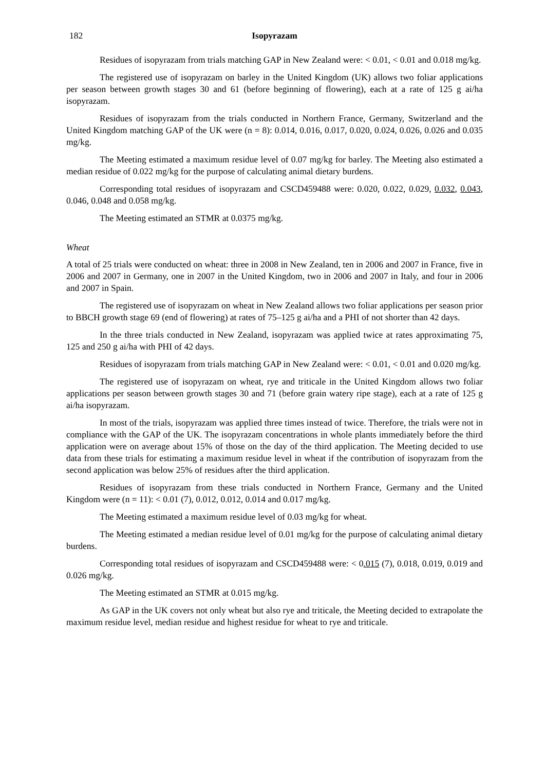182 Isopyrazam
Residues of isopyrazam from trials matching GAP in New Zealand were: < 0.01, < 0.01 and 0.018 mg/kg.
The registered use of isopyrazam on barley in the United Kingdom (UK) allows two foliar applications per season between growth stages 30 and 61 (before beginning of flowering), each at a rate of 125 g ai/ha isopyrazam.
Residues of isopyrazam from the trials conducted in Northern France, Germany, Switzerland and the United Kingdom matching GAP of the UK were (n = 8): 0.014, 0.016, 0.017, 0.020, 0.024, 0.026, 0.026 and 0.035 mg/kg.
The Meeting estimated a maximum residue level of 0.07 mg/kg for barley. The Meeting also estimated a median residue of 0.022 mg/kg for the purpose of calculating animal dietary burdens.
Corresponding total residues of isopyrazam and CSCD459488 were: 0.020, 0.022, 0.029, 0.032, 0.043, 0.046, 0.048 and 0.058 mg/kg.
The Meeting estimated an STMR at 0.0375 mg/kg.
Wheat
A total of 25 trials were conducted on wheat: three in 2008 in New Zealand, ten in 2006 and 2007 in France, five in 2006 and 2007 in Germany, one in 2007 in the United Kingdom, two in 2006 and 2007 in Italy, and four in 2006 and 2007 in Spain.
The registered use of isopyrazam on wheat in New Zealand allows two foliar applications per season prior to BBCH growth stage 69 (end of flowering) at rates of 75–125 g ai/ha and a PHI of not shorter than 42 days.
In the three trials conducted in New Zealand, isopyrazam was applied twice at rates approximating 75, 125 and 250 g ai/ha with PHI of 42 days.
Residues of isopyrazam from trials matching GAP in New Zealand were: < 0.01, < 0.01 and 0.020 mg/kg.
The registered use of isopyrazam on wheat, rye and triticale in the United Kingdom allows two foliar applications per season between growth stages 30 and 71 (before grain watery ripe stage), each at a rate of 125 g ai/ha isopyrazam.
In most of the trials, isopyrazam was applied three times instead of twice. Therefore, the trials were not in compliance with the GAP of the UK. The isopyrazam concentrations in whole plants immediately before the third application were on average about 15% of those on the day of the third application. The Meeting decided to use data from these trials for estimating a maximum residue level in wheat if the contribution of isopyrazam from the second application was below 25% of residues after the third application.
Residues of isopyrazam from these trials conducted in Northern France, Germany and the United Kingdom were (n = 11): < 0.01 (7), 0.012, 0.012, 0.014 and 0.017 mg/kg.
The Meeting estimated a maximum residue level of 0.03 mg/kg for wheat.
The Meeting estimated a median residue level of 0.01 mg/kg for the purpose of calculating animal dietary burdens.
Corresponding total residues of isopyrazam and CSCD459488 were: < 0.015 (7), 0.018, 0.019, 0.019 and 0.026 mg/kg.
The Meeting estimated an STMR at 0.015 mg/kg.
As GAP in the UK covers not only wheat but also rye and triticale, the Meeting decided to extrapolate the maximum residue level, median residue and highest residue for wheat to rye and triticale.